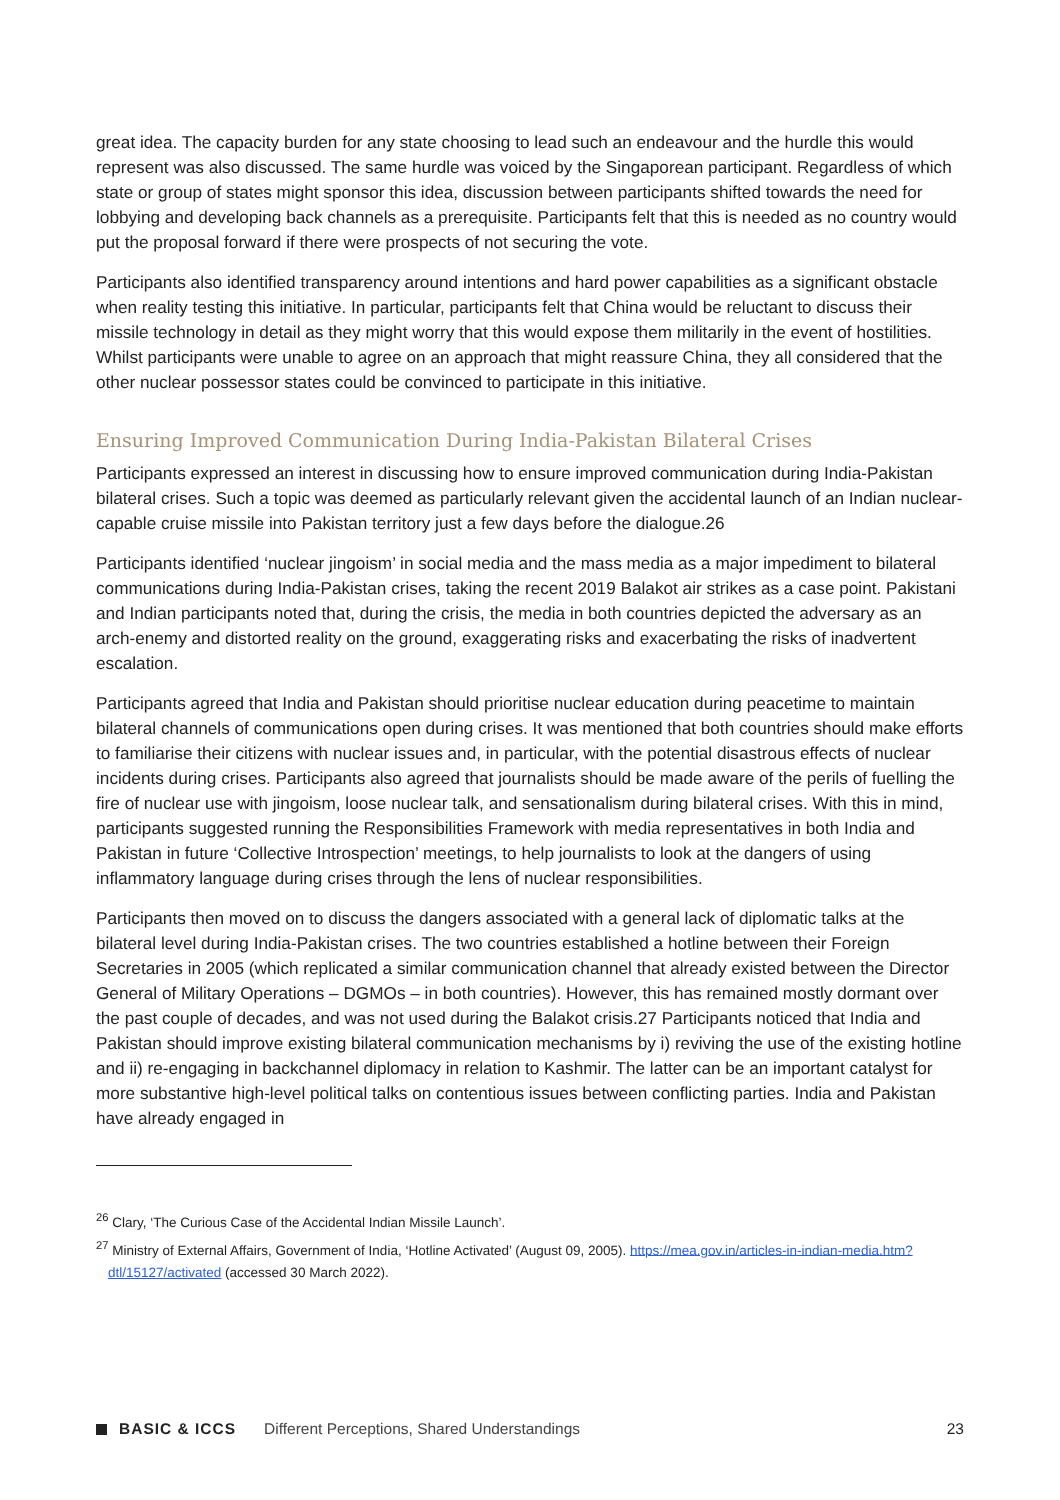great idea. The capacity burden for any state choosing to lead such an endeavour and the hurdle this would represent was also discussed. The same hurdle was voiced by the Singaporean participant. Regardless of which state or group of states might sponsor this idea, discussion between participants shifted towards the need for lobbying and developing back channels as a prerequisite. Participants felt that this is needed as no country would put the proposal forward if there were prospects of not securing the vote.
Participants also identified transparency around intentions and hard power capabilities as a significant obstacle when reality testing this initiative. In particular, participants felt that China would be reluctant to discuss their missile technology in detail as they might worry that this would expose them militarily in the event of hostilities. Whilst participants were unable to agree on an approach that might reassure China, they all considered that the other nuclear possessor states could be convinced to participate in this initiative.
Ensuring Improved Communication During India-Pakistan Bilateral Crises
Participants expressed an interest in discussing how to ensure improved communication during India-Pakistan bilateral crises. Such a topic was deemed as particularly relevant given the accidental launch of an Indian nuclear-capable cruise missile into Pakistan territory just a few days before the dialogue.26
Participants identified ‘nuclear jingoism’ in social media and the mass media as a major impediment to bilateral communications during India-Pakistan crises, taking the recent 2019 Balakot air strikes as a case point. Pakistani and Indian participants noted that, during the crisis, the media in both countries depicted the adversary as an arch-enemy and distorted reality on the ground, exaggerating risks and exacerbating the risks of inadvertent escalation.
Participants agreed that India and Pakistan should prioritise nuclear education during peacetime to maintain bilateral channels of communications open during crises. It was mentioned that both countries should make efforts to familiarise their citizens with nuclear issues and, in particular, with the potential disastrous effects of nuclear incidents during crises. Participants also agreed that journalists should be made aware of the perils of fuelling the fire of nuclear use with jingoism, loose nuclear talk, and sensationalism during bilateral crises. With this in mind, participants suggested running the Responsibilities Framework with media representatives in both India and Pakistan in future ‘Collective Introspection’ meetings, to help journalists to look at the dangers of using inflammatory language during crises through the lens of nuclear responsibilities.
Participants then moved on to discuss the dangers associated with a general lack of diplomatic talks at the bilateral level during India-Pakistan crises. The two countries established a hotline between their Foreign Secretaries in 2005 (which replicated a similar communication channel that already existed between the Director General of Military Operations – DGMOs – in both countries). However, this has remained mostly dormant over the past couple of decades, and was not used during the Balakot crisis.27 Participants noticed that India and Pakistan should improve existing bilateral communication mechanisms by i) reviving the use of the existing hotline and ii) re-engaging in backchannel diplomacy in relation to Kashmir. The latter can be an important catalyst for more substantive high-level political talks on contentious issues between conflicting parties. India and Pakistan have already engaged in
<sup>26</sup> Clary, ‘The Curious Case of the Accidental Indian Missile Launch’.
<sup>27</sup> Ministry of External Affairs, Government of India, ‘Hotline Activated’ (August 09, 2005). https://mea.gov.in/articles-in-indian-media.htm?dtl/15127/activated (accessed 30 March 2022).
BASIC & ICCS Different Perceptions, Shared Understandings 23